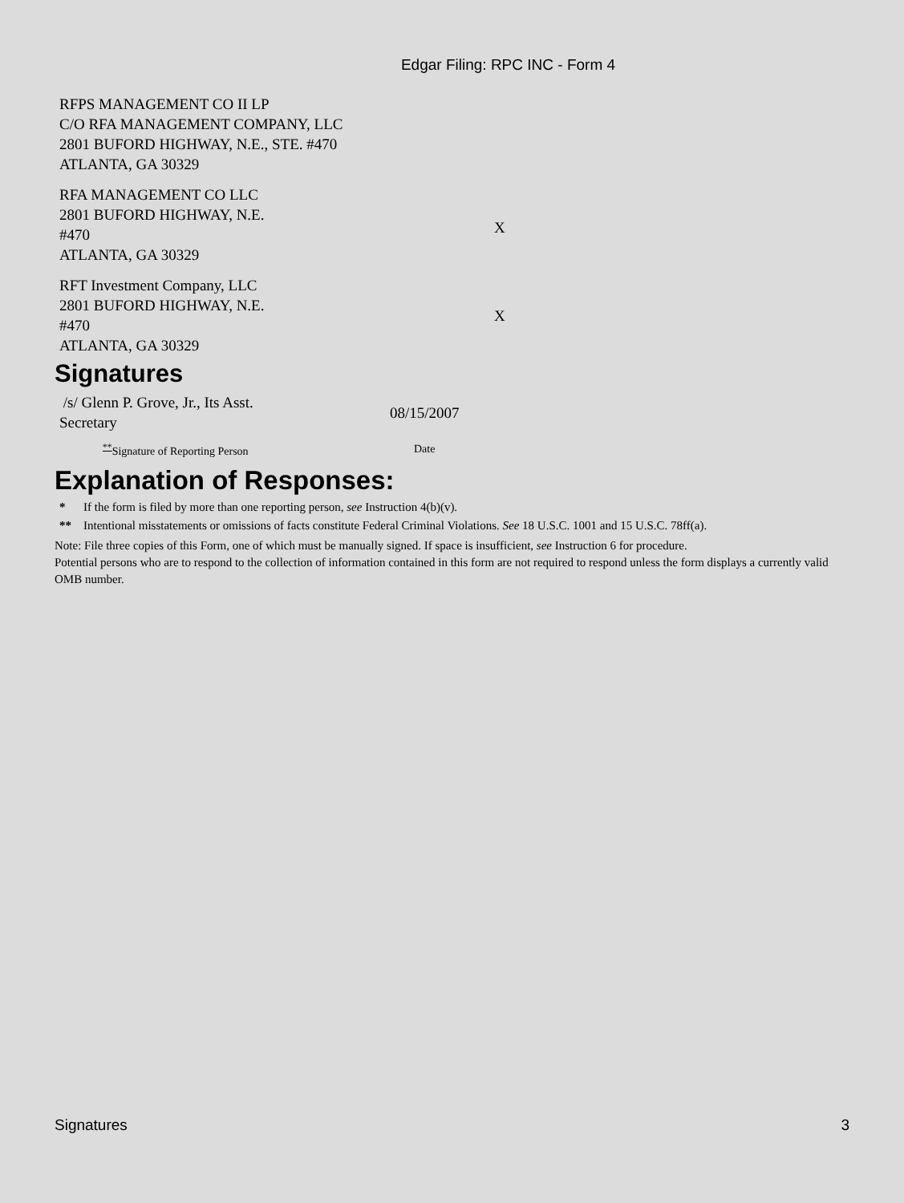Edgar Filing: RPC INC - Form 4
| RFPS MANAGEMENT CO II LP C/O RFA MANAGEMENT COMPANY, LLC 2801 BUFORD HIGHWAY, N.E., STE. #470 ATLANTA, GA 30329 | |
| RFA MANAGEMENT CO LLC 2801 BUFORD HIGHWAY, N.E. #470 ATLANTA, GA 30329 | X |
| RFT Investment Company, LLC 2801 BUFORD HIGHWAY, N.E. #470 ATLANTA, GA 30329 | X |
Signatures
| /s/ Glenn P. Grove, Jr., Its Asst. Secretary | 08/15/2007 |
| <sup>**</sup> Signature of Reporting Person | Date |
Explanation of Responses:
* If the form is filed by more than one reporting person, see Instruction 4(b)(v).
** Intentional misstatements or omissions of facts constitute Federal Criminal Violations. See 18 U.S.C. 1001 and 15 U.S.C. 78ff(a).
Note: File three copies of this Form, one of which must be manually signed. If space is insufficient, see Instruction 6 for procedure.
Potential persons who are to respond to the collection of information contained in this form are not required to respond unless the form displays a currently valid OMB number.
Signatures 3